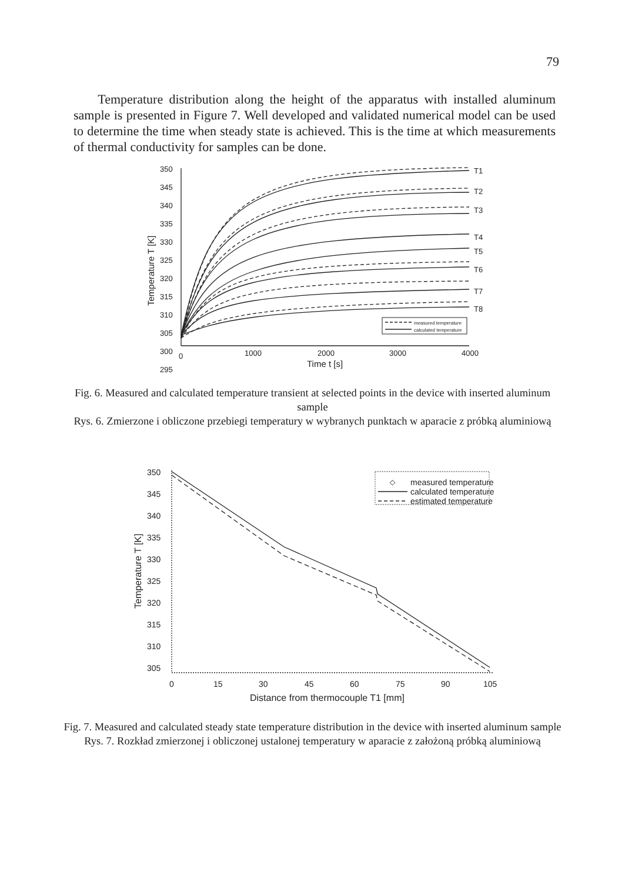79
Temperature distribution along the height of the apparatus with installed aluminum sample is presented in Figure 7. Well developed and validated numerical model can be used to determine the time when steady state is achieved. This is the time at which measurements of thermal conductivity for samples can be done.
350
345
340
335
330
325
320
315
310
305
300
295
T1
T2
T3
T4
T5
T6
T7
T8
measured temperature
calculated temperature
0
1000
2000
3000
4000
Time t [s]
Temperature T [K]
Fig. 6. Measured and calculated temperature transient at selected points in the device with inserted aluminum sample
Rys. 6. Zmierzone i obliczone przebiegi temperatury w wybranych punktach w aparacie z próbką aluminiową
◇
350
345
340
335
330
325
320
315
310
305
measured temperature
calculated temperature
estimated temperature
0
15
30
45
60
75
90
105
Distance from thermocouple T1 [mm]
Temperature T [K]
Fig. 7. Measured and calculated steady state temperature distribution in the device with inserted aluminum sample
Rys. 7. Rozkład zmierzonej i obliczonej ustalonej temperatury w aparacie z założoną próbką aluminiową